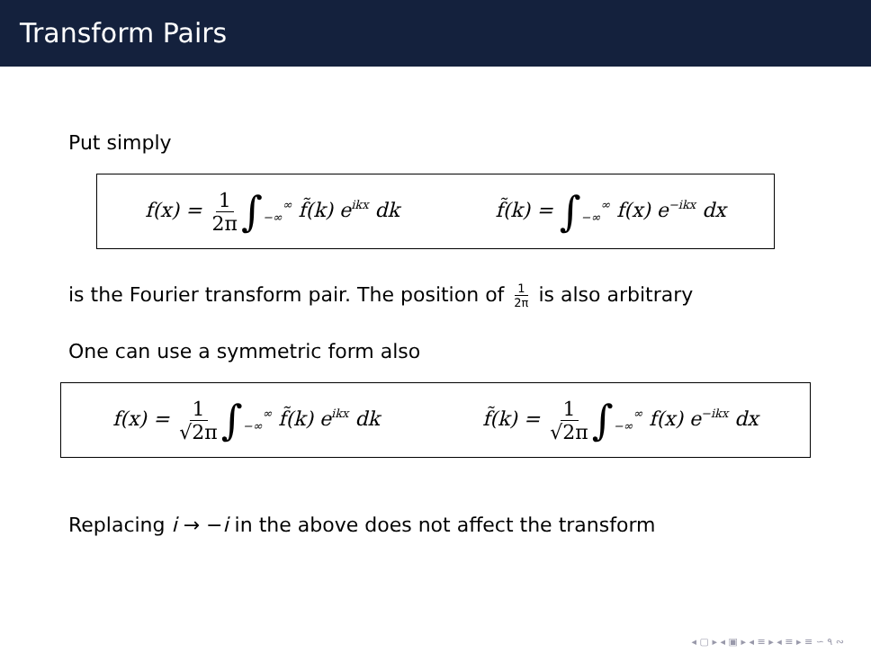Transform Pairs
Put simply
f(x) = 1 2π ∫<sub>−∞</sub><sup>∞</sup> f̃(k) e<sup>ikx</sup> dk f̃(k) = ∫<sub>−∞</sub><sup>∞</sup> f(x) e<sup>−ikx</sup> dx
is the Fourier transform pair. The position of 1 2π is also arbitrary
One can use a symmetric form also
f(x) = 1 √2π ∫<sub>−∞</sub><sup>∞</sup> f̃(k) e<sup>ikx</sup> dk f̃(k) = 1 √2π ∫<sub>−∞</sub><sup>∞</sup> f(x) e<sup>−ikx</sup> dx
Replacing i → −i in the above does not affect the transform
◂ ▢ ▸ ◂ ▣ ▸ ◂ ≡ ▸ ◂ ≡ ▸ ≡ ∽ ۹ ∾